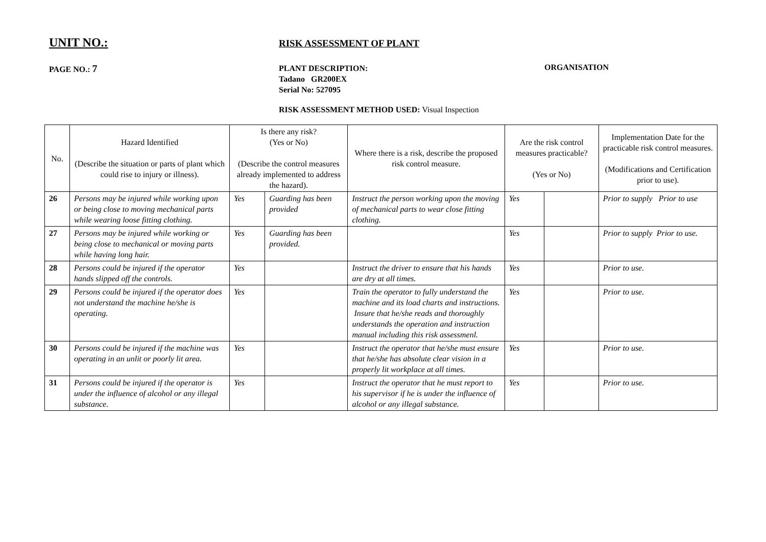UNIT NO.:
RISK ASSESSMENT OF PLANT
PAGE NO.: 7
PLANT DESCRIPTION:
Tadano GR200EX
Serial No: 527095
ORGANISATION
RISK ASSESSMENT METHOD USED: Visual Inspection
| No. | Hazard Identified (Describe the situation or parts of plant which could rise to injury or illness). | Is there any risk? (Yes or No) (Describe the control measures already implemented to address the hazard). | | Where there is a risk, describe the proposed risk control measure. | Are the risk control measures practicable? (Yes or No) | | Implementation Date for the practicable risk control measures. (Modifications and Certification prior to use). |
| --- | --- | --- | --- | --- | --- | --- | --- |
| 26 | Persons may be injured while working upon or being close to moving mechanical parts while wearing loose fitting clothing. | Yes | Guarding has been provided | Instruct the person working upon the moving of mechanical parts to wear close fitting clothing. | Yes | | Prior to supply Prior to use |
| 27 | Persons may be injured while working or being close to mechanical or moving parts while having long hair. | Yes | Guarding has been provided. | | Yes | | Prior to supply Prior to use. |
| 28 | Persons could be injured if the operator hands slipped off the controls. | Yes | | Instruct the driver to ensure that his hands are dry at all times. | Yes | | Prior to use. |
| 29 | Persons could be injured if the operator does not understand the machine he/she is operating. | Yes | | Train the operator to fully understand the machine and its load charts and instructions. Insure that he/she reads and thoroughly understands the operation and instruction manual including this risk assessmenl. | Yes | | Prior to use. |
| 30 | Persons could be injured if the machine was operating in an unlit or poorly lit area. | Yes | | Instruct the operator that he/she must ensure that he/she has absolute clear vision in a properly lit workplace at all times. | Yes | | Prior to use. |
| 31 | Persons could be injured if the operator is under the influence of alcohol or any illegal substance. | Yes | | Instruct the operator that he must report to his supervisor if he is under the influence of alcohol or any illegal substance. | Yes | | Prior to use. |